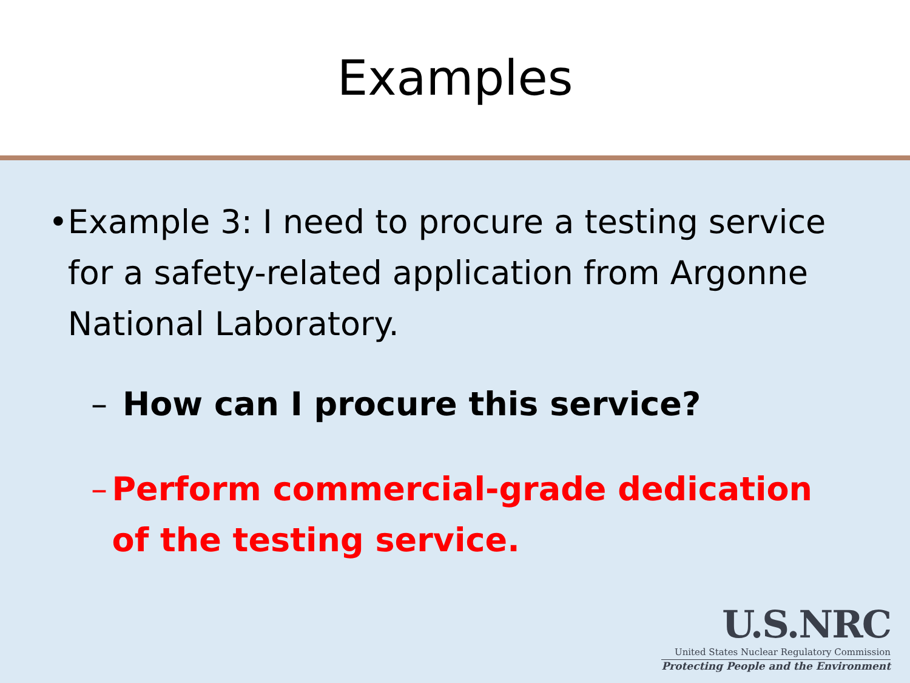Examples
• Example 3: I need to procure a testing service for a safety-related application from Argonne National Laboratory.
– How can I procure this service?
– Perform commercial-grade dedication of the testing service.
U.S.NRC
United States Nuclear Regulatory Commission
Protecting People and the Environment